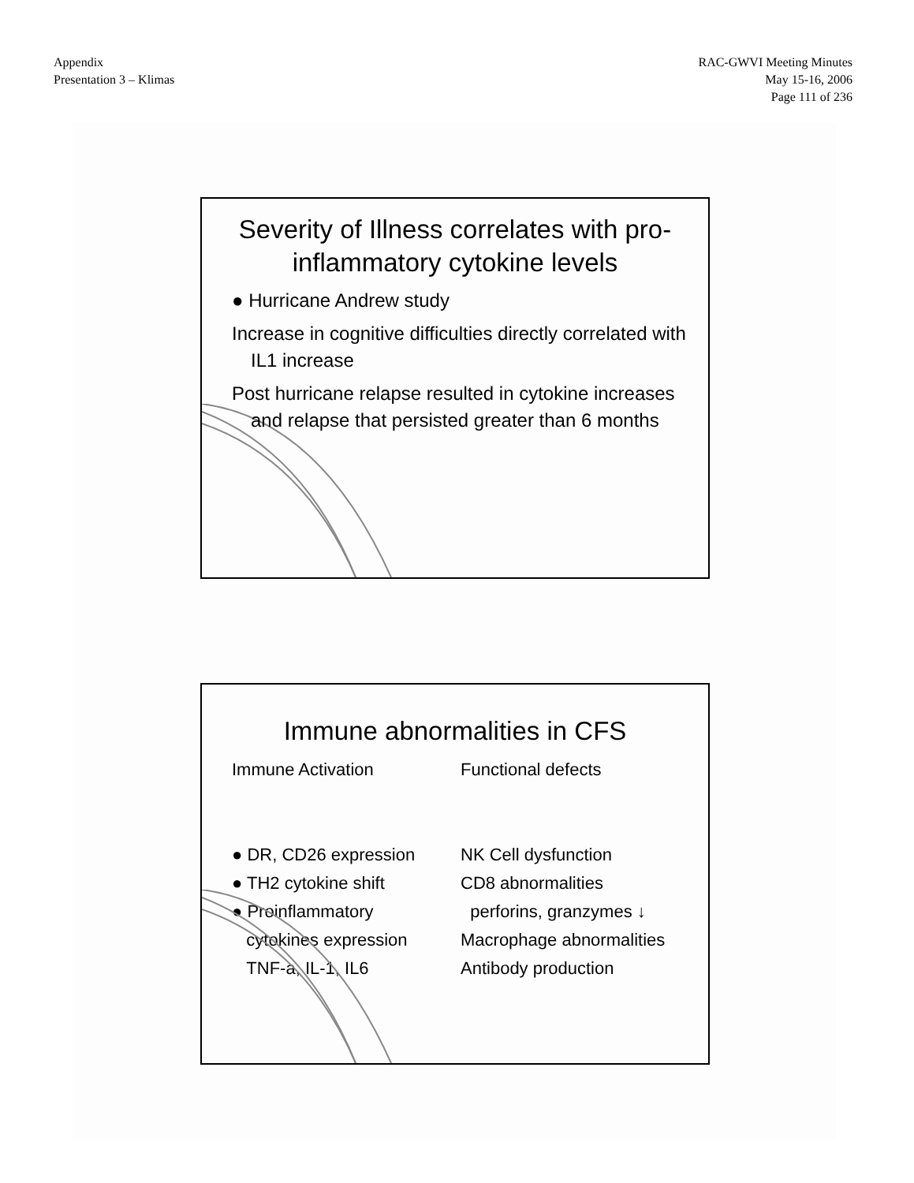Appendix
Presentation 3 – Klimas
RAC-GWVI Meeting Minutes
May 15-16, 2006
Page 111 of 236
Severity of Illness correlates with pro-inflammatory cytokine levels
● Hurricane Andrew study
Increase in cognitive difficulties directly correlated with IL1 increase
Post hurricane relapse resulted in cytokine increases and relapse that persisted greater than 6 months
Immune abnormalities in CFS
Immune Activation
● DR, CD26 expression
● TH2 cytokine shift
● Proinflammatory
cytokines expression
TNF-a, IL-1, IL6
Functional defects
NK Cell dysfunction
CD8 abnormalities
perforins, granzymes ↓
Macrophage abnormalities
Antibody production